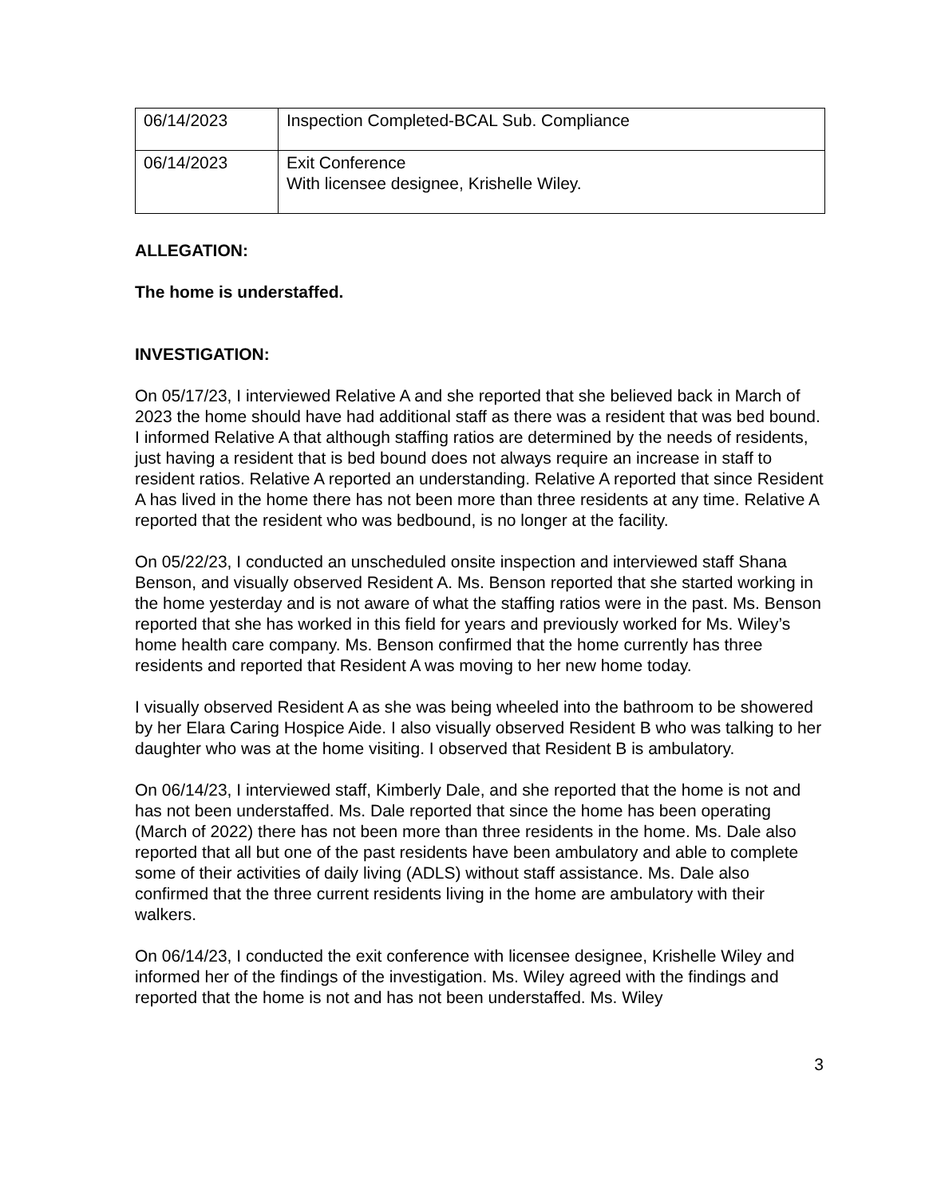| 06/14/2023 | Inspection Completed-BCAL Sub. Compliance |
| 06/14/2023 | Exit Conference With licensee designee, Krishelle Wiley. |
ALLEGATION:
The home is understaffed.
INVESTIGATION:
On 05/17/23, I interviewed Relative A and she reported that she believed back in March of 2023 the home should have had additional staff as there was a resident that was bed bound. I informed Relative A that although staffing ratios are determined by the needs of residents, just having a resident that is bed bound does not always require an increase in staff to resident ratios. Relative A reported an understanding. Relative A reported that since Resident A has lived in the home there has not been more than three residents at any time. Relative A reported that the resident who was bedbound, is no longer at the facility.
On 05/22/23, I conducted an unscheduled onsite inspection and interviewed staff Shana Benson, and visually observed Resident A. Ms. Benson reported that she started working in the home yesterday and is not aware of what the staffing ratios were in the past. Ms. Benson reported that she has worked in this field for years and previously worked for Ms. Wiley’s home health care company. Ms. Benson confirmed that the home currently has three residents and reported that Resident A was moving to her new home today.
I visually observed Resident A as she was being wheeled into the bathroom to be showered by her Elara Caring Hospice Aide. I also visually observed Resident B who was talking to her daughter who was at the home visiting. I observed that Resident B is ambulatory.
On 06/14/23, I interviewed staff, Kimberly Dale, and she reported that the home is not and has not been understaffed. Ms. Dale reported that since the home has been operating (March of 2022) there has not been more than three residents in the home. Ms. Dale also reported that all but one of the past residents have been ambulatory and able to complete some of their activities of daily living (ADLS) without staff assistance. Ms. Dale also confirmed that the three current residents living in the home are ambulatory with their walkers.
On 06/14/23, I conducted the exit conference with licensee designee, Krishelle Wiley and informed her of the findings of the investigation. Ms. Wiley agreed with the findings and reported that the home is not and has not been understaffed. Ms. Wiley
3